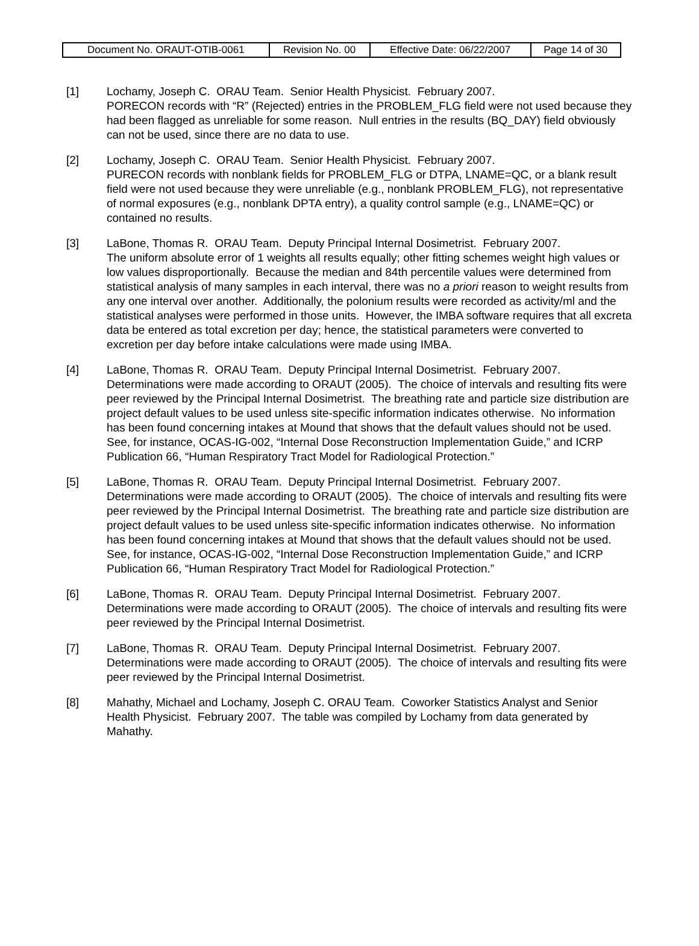| Document No. ORAUT-OTIB-0061 | Revision No. 00 | Effective Date: 06/22/2007 | Page 14 of 30 |
[1] Lochamy, Joseph C. ORAU Team. Senior Health Physicist. February 2007.
PORECON records with “R” (Rejected) entries in the PROBLEM_FLG field were not used because they had been flagged as unreliable for some reason. Null entries in the results (BQ_DAY) field obviously can not be used, since there are no data to use.
[2] Lochamy, Joseph C. ORAU Team. Senior Health Physicist. February 2007.
PURECON records with nonblank fields for PROBLEM_FLG or DTPA, LNAME=QC, or a blank result field were not used because they were unreliable (e.g., nonblank PROBLEM_FLG), not representative of normal exposures (e.g., nonblank DPTA entry), a quality control sample (e.g., LNAME=QC) or contained no results.
[3] LaBone, Thomas R. ORAU Team. Deputy Principal Internal Dosimetrist. February 2007.
The uniform absolute error of 1 weights all results equally; other fitting schemes weight high values or low values disproportionally. Because the median and 84th percentile values were determined from statistical analysis of many samples in each interval, there was no a priori reason to weight results from any one interval over another. Additionally, the polonium results were recorded as activity/ml and the statistical analyses were performed in those units. However, the IMBA software requires that all excreta data be entered as total excretion per day; hence, the statistical parameters were converted to excretion per day before intake calculations were made using IMBA.
[4] LaBone, Thomas R. ORAU Team. Deputy Principal Internal Dosimetrist. February 2007.
Determinations were made according to ORAUT (2005). The choice of intervals and resulting fits were peer reviewed by the Principal Internal Dosimetrist. The breathing rate and particle size distribution are project default values to be used unless site-specific information indicates otherwise. No information has been found concerning intakes at Mound that shows that the default values should not be used. See, for instance, OCAS-IG-002, “Internal Dose Reconstruction Implementation Guide,” and ICRP Publication 66, “Human Respiratory Tract Model for Radiological Protection.”
[5] LaBone, Thomas R. ORAU Team. Deputy Principal Internal Dosimetrist. February 2007.
Determinations were made according to ORAUT (2005). The choice of intervals and resulting fits were peer reviewed by the Principal Internal Dosimetrist. The breathing rate and particle size distribution are project default values to be used unless site-specific information indicates otherwise. No information has been found concerning intakes at Mound that shows that the default values should not be used. See, for instance, OCAS-IG-002, “Internal Dose Reconstruction Implementation Guide,” and ICRP Publication 66, “Human Respiratory Tract Model for Radiological Protection.”
[6] LaBone, Thomas R. ORAU Team. Deputy Principal Internal Dosimetrist. February 2007.
Determinations were made according to ORAUT (2005). The choice of intervals and resulting fits were peer reviewed by the Principal Internal Dosimetrist.
[7] LaBone, Thomas R. ORAU Team. Deputy Principal Internal Dosimetrist. February 2007.
Determinations were made according to ORAUT (2005). The choice of intervals and resulting fits were peer reviewed by the Principal Internal Dosimetrist.
[8] Mahathy, Michael and Lochamy, Joseph C. ORAU Team. Coworker Statistics Analyst and Senior Health Physicist. February 2007. The table was compiled by Lochamy from data generated by Mahathy.